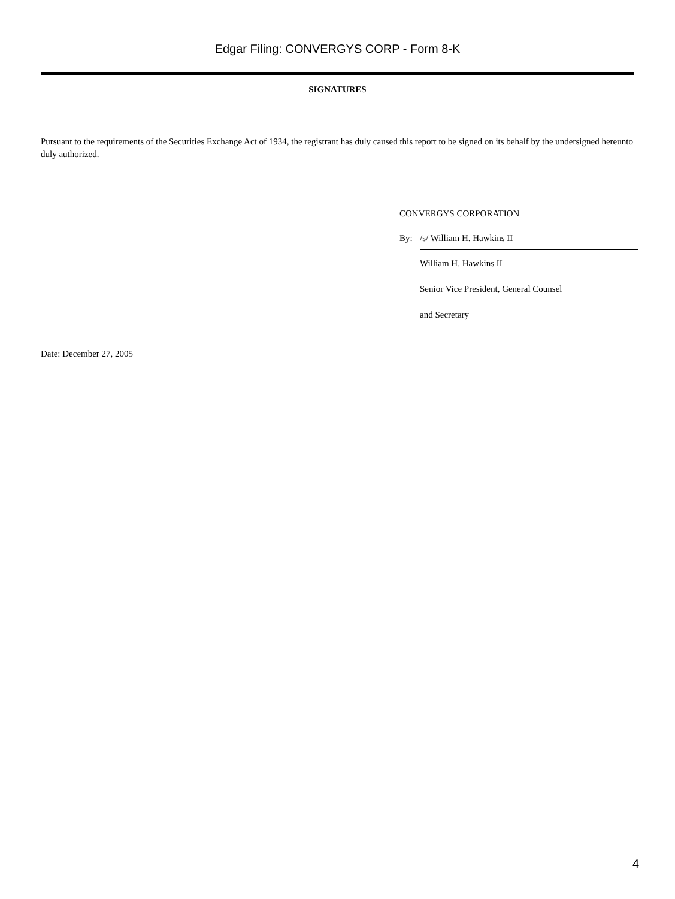Edgar Filing: CONVERGYS CORP - Form 8-K
SIGNATURES
Pursuant to the requirements of the Securities Exchange Act of 1934, the registrant has duly caused this report to be signed on its behalf by the undersigned hereunto duly authorized.
CONVERGYS CORPORATION
By: /s/ William H. Hawkins II
William H. Hawkins II
Senior Vice President, General Counsel
and Secretary
Date: December 27, 2005
4